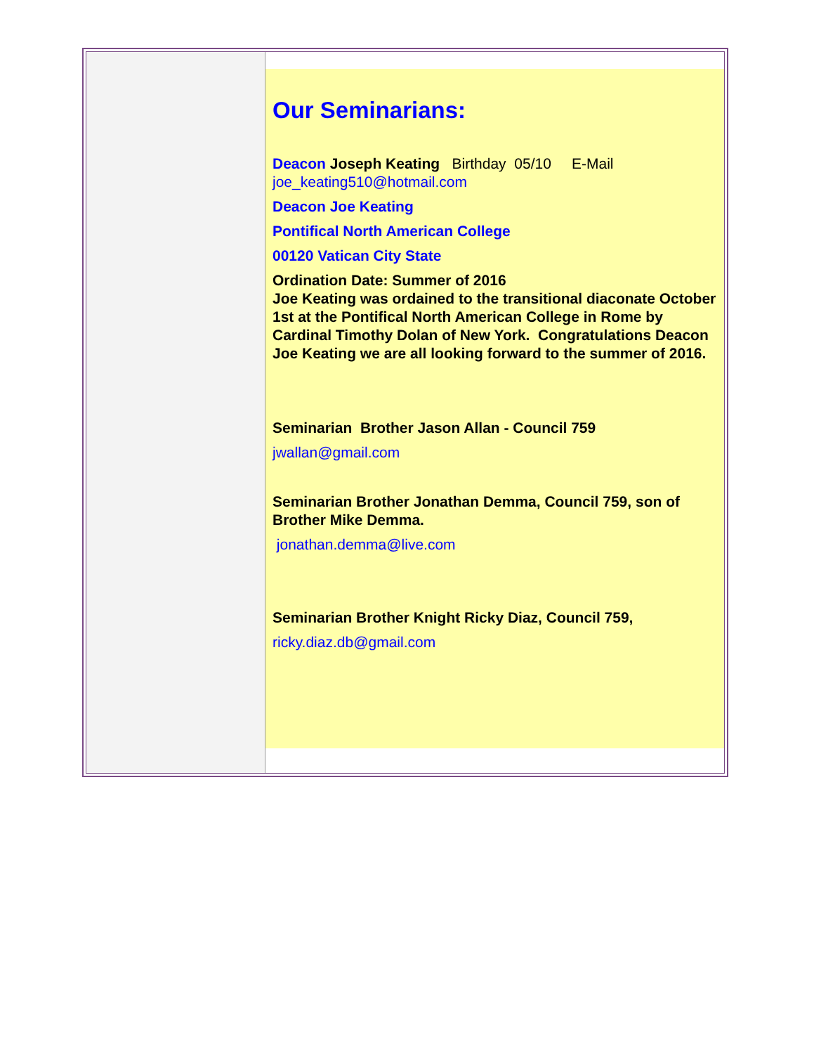Our Seminarians:
Deacon Joseph Keating Birthday 05/10 E-Mail joe_keating510@hotmail.com
Deacon Joe Keating
Pontifical North American College
00120 Vatican City State
Ordination Date: Summer of 2016
Joe Keating was ordained to the transitional diaconate October 1st at the Pontifical North American College in Rome by Cardinal Timothy Dolan of New York. Congratulations Deacon Joe Keating we are all looking forward to the summer of 2016.
Seminarian Brother Jason Allan - Council 759
jwallan@gmail.com
Seminarian Brother Jonathan Demma, Council 759, son of Brother Mike Demma.
jonathan.demma@live.com
Seminarian Brother Knight Ricky Diaz, Council 759,
ricky.diaz.db@gmail.com